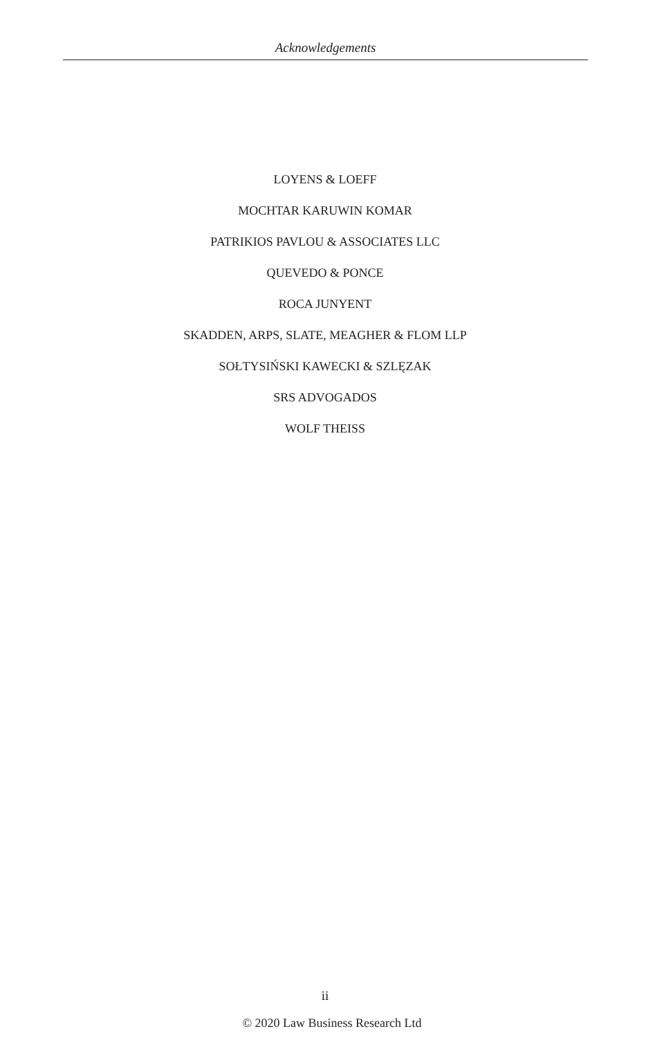Acknowledgements
LOYENS & LOEFF
MOCHTAR KARUWIN KOMAR
PATRIKIOS PAVLOU & ASSOCIATES LLC
QUEVEDO & PONCE
ROCA JUNYENT
SKADDEN, ARPS, SLATE, MEAGHER & FLOM LLP
SOŁTYSIŃSKI KAWECKI & SZLĘZAK
SRS ADVOGADOS
WOLF THEISS
ii
© 2020 Law Business Research Ltd